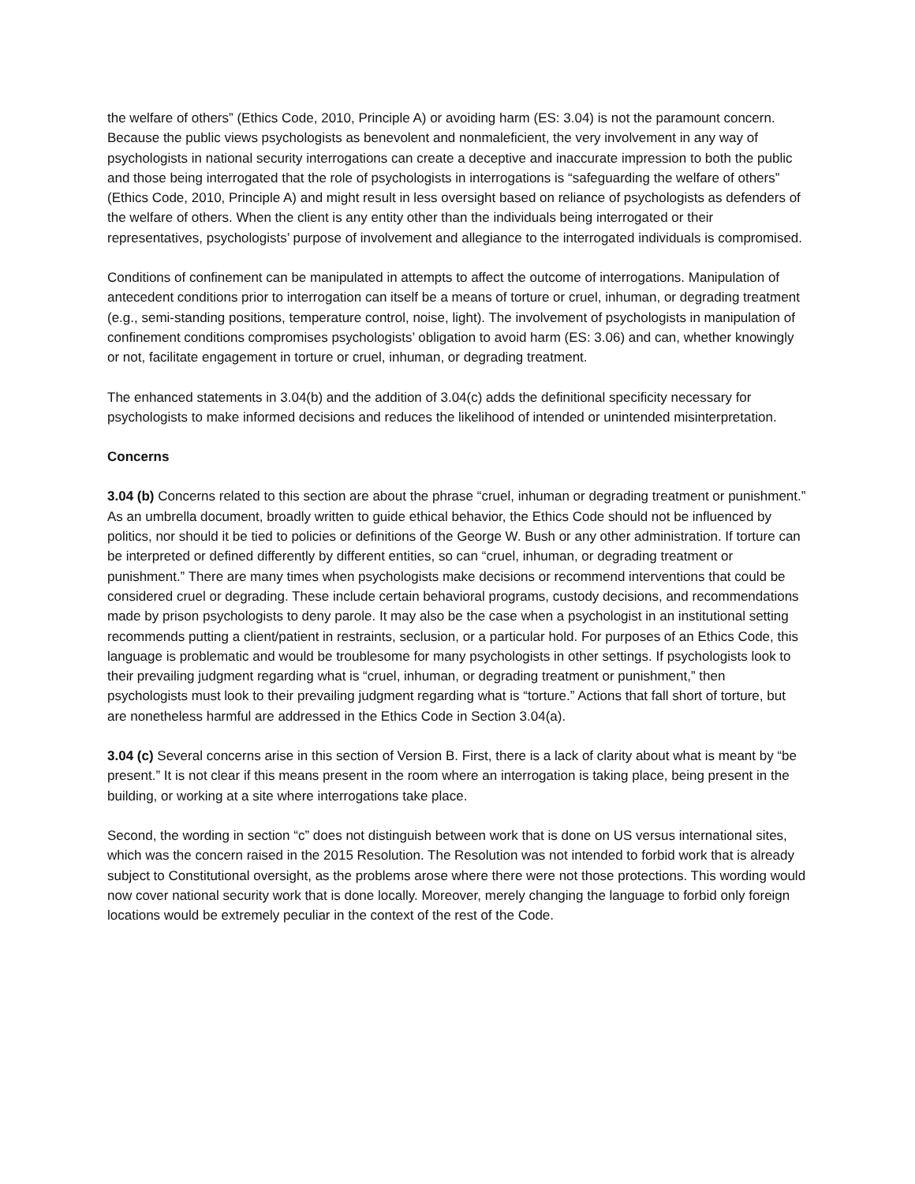the welfare of others” (Ethics Code, 2010, Principle A) or avoiding harm (ES: 3.04) is not the paramount concern. Because the public views psychologists as benevolent and nonmaleficient, the very involvement in any way of psychologists in national security interrogations can create a deceptive and inaccurate impression to both the public and those being interrogated that the role of psychologists in interrogations is “safeguarding the welfare of others” (Ethics Code, 2010, Principle A) and might result in less oversight based on reliance of psychologists as defenders of the welfare of others. When the client is any entity other than the individuals being interrogated or their representatives, psychologists’ purpose of involvement and allegiance to the interrogated individuals is compromised.
Conditions of confinement can be manipulated in attempts to affect the outcome of interrogations. Manipulation of antecedent conditions prior to interrogation can itself be a means of torture or cruel, inhuman, or degrading treatment (e.g., semi-standing positions, temperature control, noise, light). The involvement of psychologists in manipulation of confinement conditions compromises psychologists’ obligation to avoid harm (ES: 3.06) and can, whether knowingly or not, facilitate engagement in torture or cruel, inhuman, or degrading treatment.
The enhanced statements in 3.04(b) and the addition of 3.04(c) adds the definitional specificity necessary for psychologists to make informed decisions and reduces the likelihood of intended or unintended misinterpretation.
Concerns
3.04 (b) Concerns related to this section are about the phrase “cruel, inhuman or degrading treatment or punishment.” As an umbrella document, broadly written to guide ethical behavior, the Ethics Code should not be influenced by politics, nor should it be tied to policies or definitions of the George W. Bush or any other administration. If torture can be interpreted or defined differently by different entities, so can “cruel, inhuman, or degrading treatment or punishment.” There are many times when psychologists make decisions or recommend interventions that could be considered cruel or degrading. These include certain behavioral programs, custody decisions, and recommendations made by prison psychologists to deny parole. It may also be the case when a psychologist in an institutional setting recommends putting a client/patient in restraints, seclusion, or a particular hold. For purposes of an Ethics Code, this language is problematic and would be troublesome for many psychologists in other settings. If psychologists look to their prevailing judgment regarding what is “cruel, inhuman, or degrading treatment or punishment,” then psychologists must look to their prevailing judgment regarding what is “torture.” Actions that fall short of torture, but are nonetheless harmful are addressed in the Ethics Code in Section 3.04(a).
3.04 (c) Several concerns arise in this section of Version B. First, there is a lack of clarity about what is meant by “be present.” It is not clear if this means present in the room where an interrogation is taking place, being present in the building, or working at a site where interrogations take place.
Second, the wording in section “c” does not distinguish between work that is done on US versus international sites, which was the concern raised in the 2015 Resolution. The Resolution was not intended to forbid work that is already subject to Constitutional oversight, as the problems arose where there were not those protections. This wording would now cover national security work that is done locally. Moreover, merely changing the language to forbid only foreign locations would be extremely peculiar in the context of the rest of the Code.